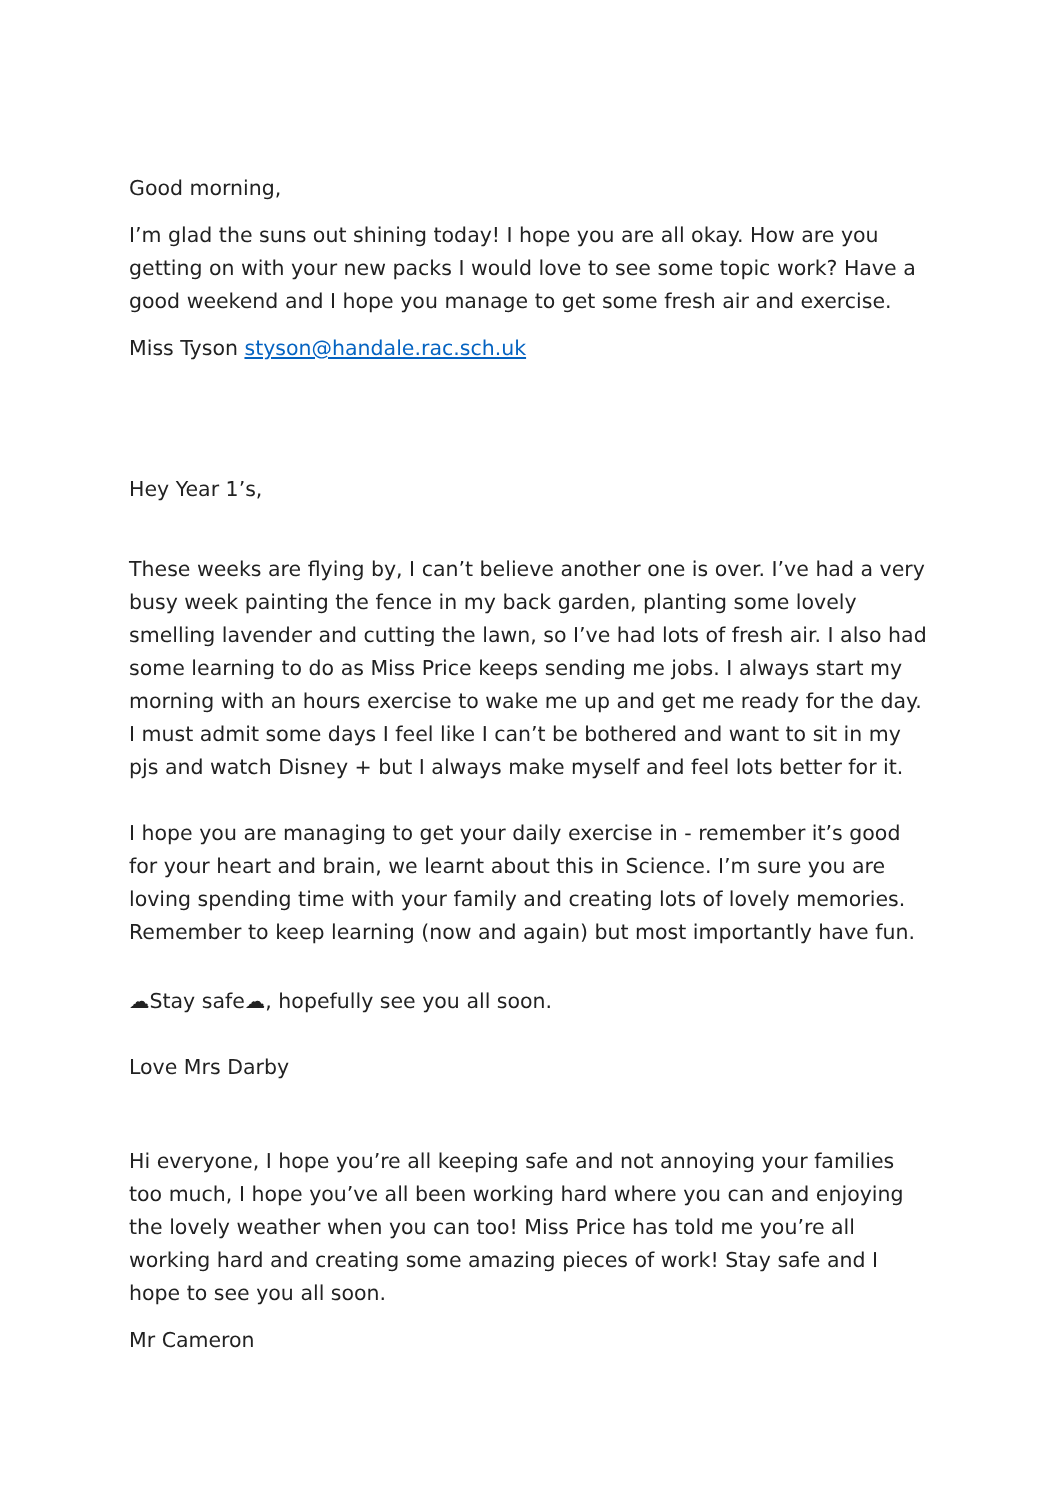Good morning,
I’m glad the suns out shining today! I hope you are all okay. How are you getting on with your new packs I would love to see some topic work? Have a good weekend and I hope you manage to get some fresh air and exercise.
Miss Tyson styson@handale.rac.sch.uk
Hey Year 1’s,
These weeks are flying by, I can’t believe another one is over. I’ve had a very busy week painting the fence in my back garden, planting some lovely smelling lavender and cutting the lawn, so I’ve had lots of fresh air. I also had some learning to do as Miss Price keeps sending me jobs. I always start my morning with an hours exercise to wake me up and get me ready for the day. I must admit some days I feel like I can’t be bothered and want to sit in my pjs and watch Disney + but I always make myself and feel lots better for it.
I hope you are managing to get your daily exercise in - remember it’s good for your heart and brain, we learnt about this in Science. I’m sure you are loving spending time with your family and creating lots of lovely memories. Remember to keep learning (now and again) but most importantly have fun.
☁Stay safe☁, hopefully see you all soon.
Love Mrs Darby
Hi everyone, I hope you’re all keeping safe and not annoying your families too much, I hope you’ve all been working hard where you can and enjoying the lovely weather when you can too! Miss Price has told me you’re all working hard and creating some amazing pieces of work! Stay safe and I hope to see you all soon.
Mr Cameron